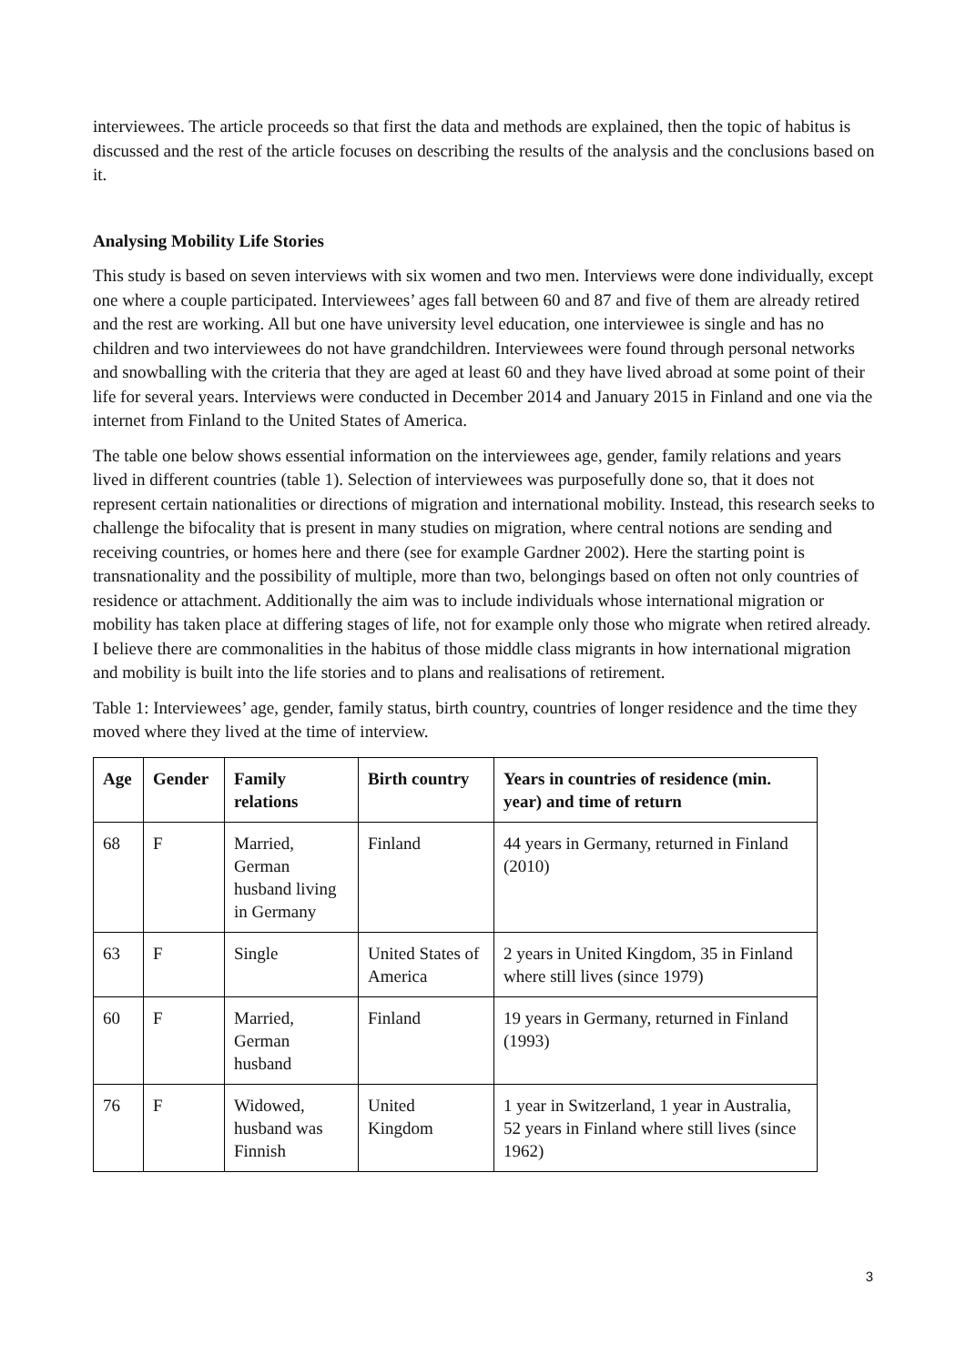interviewees. The article proceeds so that first the data and methods are explained, then the topic of habitus is discussed and the rest of the article focuses on describing the results of the analysis and the conclusions based on it.
Analysing Mobility Life Stories
This study is based on seven interviews with six women and two men. Interviews were done individually, except one where a couple participated. Interviewees’ ages fall between 60 and 87 and five of them are already retired and the rest are working. All but one have university level education, one interviewee is single and has no children and two interviewees do not have grandchildren. Interviewees were found through personal networks and snowballing with the criteria that they are aged at least 60 and they have lived abroad at some point of their life for several years. Interviews were conducted in December 2014 and January 2015 in Finland and one via the internet from Finland to the United States of America.
The table one below shows essential information on the interviewees age, gender, family relations and years lived in different countries (table 1). Selection of interviewees was purposefully done so, that it does not represent certain nationalities or directions of migration and international mobility. Instead, this research seeks to challenge the bifocality that is present in many studies on migration, where central notions are sending and receiving countries, or homes here and there (see for example Gardner 2002). Here the starting point is transnationality and the possibility of multiple, more than two, belongings based on often not only countries of residence or attachment. Additionally the aim was to include individuals whose international migration or mobility has taken place at differing stages of life, not for example only those who migrate when retired already. I believe there are commonalities in the habitus of those middle class migrants in how international migration and mobility is built into the life stories and to plans and realisations of retirement.
Table 1: Interviewees’ age, gender, family status, birth country, countries of longer residence and the time they moved where they lived at the time of interview.
| Age | Gender | Family relations | Birth country | Years in countries of residence (min. year) and time of return |
| --- | --- | --- | --- | --- |
| 68 | F | Married, German husband living in Germany | Finland | 44 years in Germany, returned in Finland (2010) |
| 63 | F | Single | United States of America | 2 years in United Kingdom, 35 in Finland where still lives (since 1979) |
| 60 | F | Married, German husband | Finland | 19 years in Germany, returned in Finland (1993) |
| 76 | F | Widowed, husband was Finnish | United Kingdom | 1 year in Switzerland, 1 year in Australia, 52 years in Finland where still lives (since 1962) |
3